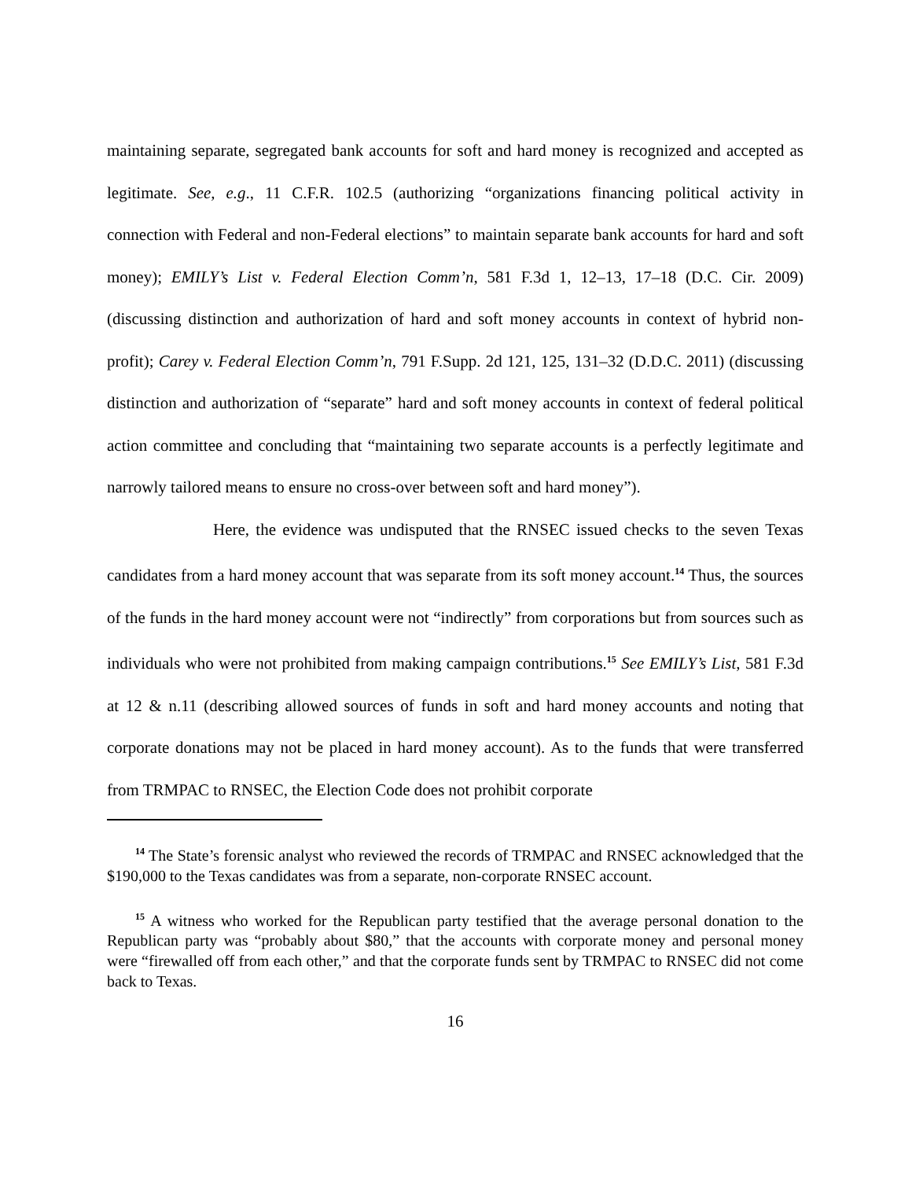maintaining separate, segregated bank accounts for soft and hard money is recognized and accepted as legitimate. See, e.g., 11 C.F.R. 102.5 (authorizing “organizations financing political activity in connection with Federal and non-Federal elections” to maintain separate bank accounts for hard and soft money); EMILY’s List v. Federal Election Comm’n, 581 F.3d 1, 12–13, 17–18 (D.C. Cir. 2009) (discussing distinction and authorization of hard and soft money accounts in context of hybrid non-profit); Carey v. Federal Election Comm’n, 791 F.Supp. 2d 121, 125, 131–32 (D.D.C. 2011) (discussing distinction and authorization of “separate” hard and soft money accounts in context of federal political action committee and concluding that “maintaining two separate accounts is a perfectly legitimate and narrowly tailored means to ensure no cross-over between soft and hard money”).
Here, the evidence was undisputed that the RNSEC issued checks to the seven Texas candidates from a hard money account that was separate from its soft money account.<sup>14</sup> Thus, the sources of the funds in the hard money account were not “indirectly” from corporations but from sources such as individuals who were not prohibited from making campaign contributions.<sup>15</sup> See EMILY’s List, 581 F.3d at 12 & n.11 (describing allowed sources of funds in soft and hard money accounts and noting that corporate donations may not be placed in hard money account). As to the funds that were transferred from TRMPAC to RNSEC, the Election Code does not prohibit corporate
<sup>14</sup> The State’s forensic analyst who reviewed the records of TRMPAC and RNSEC acknowledged that the $190,000 to the Texas candidates was from a separate, non-corporate RNSEC account.
<sup>15</sup> A witness who worked for the Republican party testified that the average personal donation to the Republican party was “probably about $80,” that the accounts with corporate money and personal money were “firewalled off from each other,” and that the corporate funds sent by TRMPAC to RNSEC did not come back to Texas.
16